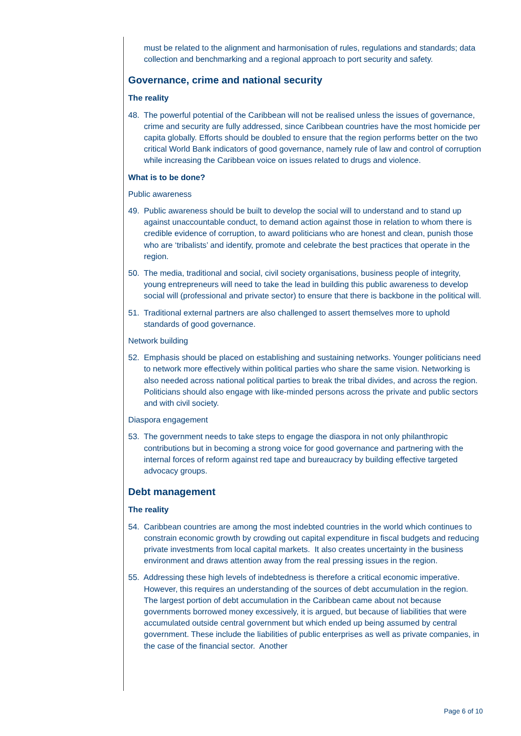must be related to the alignment and harmonisation of rules, regulations and standards; data collection and benchmarking and a regional approach to port security and safety.
Governance, crime and national security
The reality
48. The powerful potential of the Caribbean will not be realised unless the issues of governance, crime and security are fully addressed, since Caribbean countries have the most homicide per capita globally. Efforts should be doubled to ensure that the region performs better on the two critical World Bank indicators of good governance, namely rule of law and control of corruption while increasing the Caribbean voice on issues related to drugs and violence.
What is to be done?
Public awareness
49. Public awareness should be built to develop the social will to understand and to stand up against unaccountable conduct, to demand action against those in relation to whom there is credible evidence of corruption, to award politicians who are honest and clean, punish those who are ‘tribalists’ and identify, promote and celebrate the best practices that operate in the region.
50. The media, traditional and social, civil society organisations, business people of integrity, young entrepreneurs will need to take the lead in building this public awareness to develop social will (professional and private sector) to ensure that there is backbone in the political will.
51. Traditional external partners are also challenged to assert themselves more to uphold standards of good governance.
Network building
52. Emphasis should be placed on establishing and sustaining networks. Younger politicians need to network more effectively within political parties who share the same vision. Networking is also needed across national political parties to break the tribal divides, and across the region. Politicians should also engage with like-minded persons across the private and public sectors and with civil society.
Diaspora engagement
53. The government needs to take steps to engage the diaspora in not only philanthropic contributions but in becoming a strong voice for good governance and partnering with the internal forces of reform against red tape and bureaucracy by building effective targeted advocacy groups.
Debt management
The reality
54. Caribbean countries are among the most indebted countries in the world which continues to constrain economic growth by crowding out capital expenditure in fiscal budgets and reducing private investments from local capital markets. It also creates uncertainty in the business environment and draws attention away from the real pressing issues in the region.
55. Addressing these high levels of indebtedness is therefore a critical economic imperative. However, this requires an understanding of the sources of debt accumulation in the region. The largest portion of debt accumulation in the Caribbean came about not because governments borrowed money excessively, it is argued, but because of liabilities that were accumulated outside central government but which ended up being assumed by central government. These include the liabilities of public enterprises as well as private companies, in the case of the financial sector. Another
Page 6 of 10